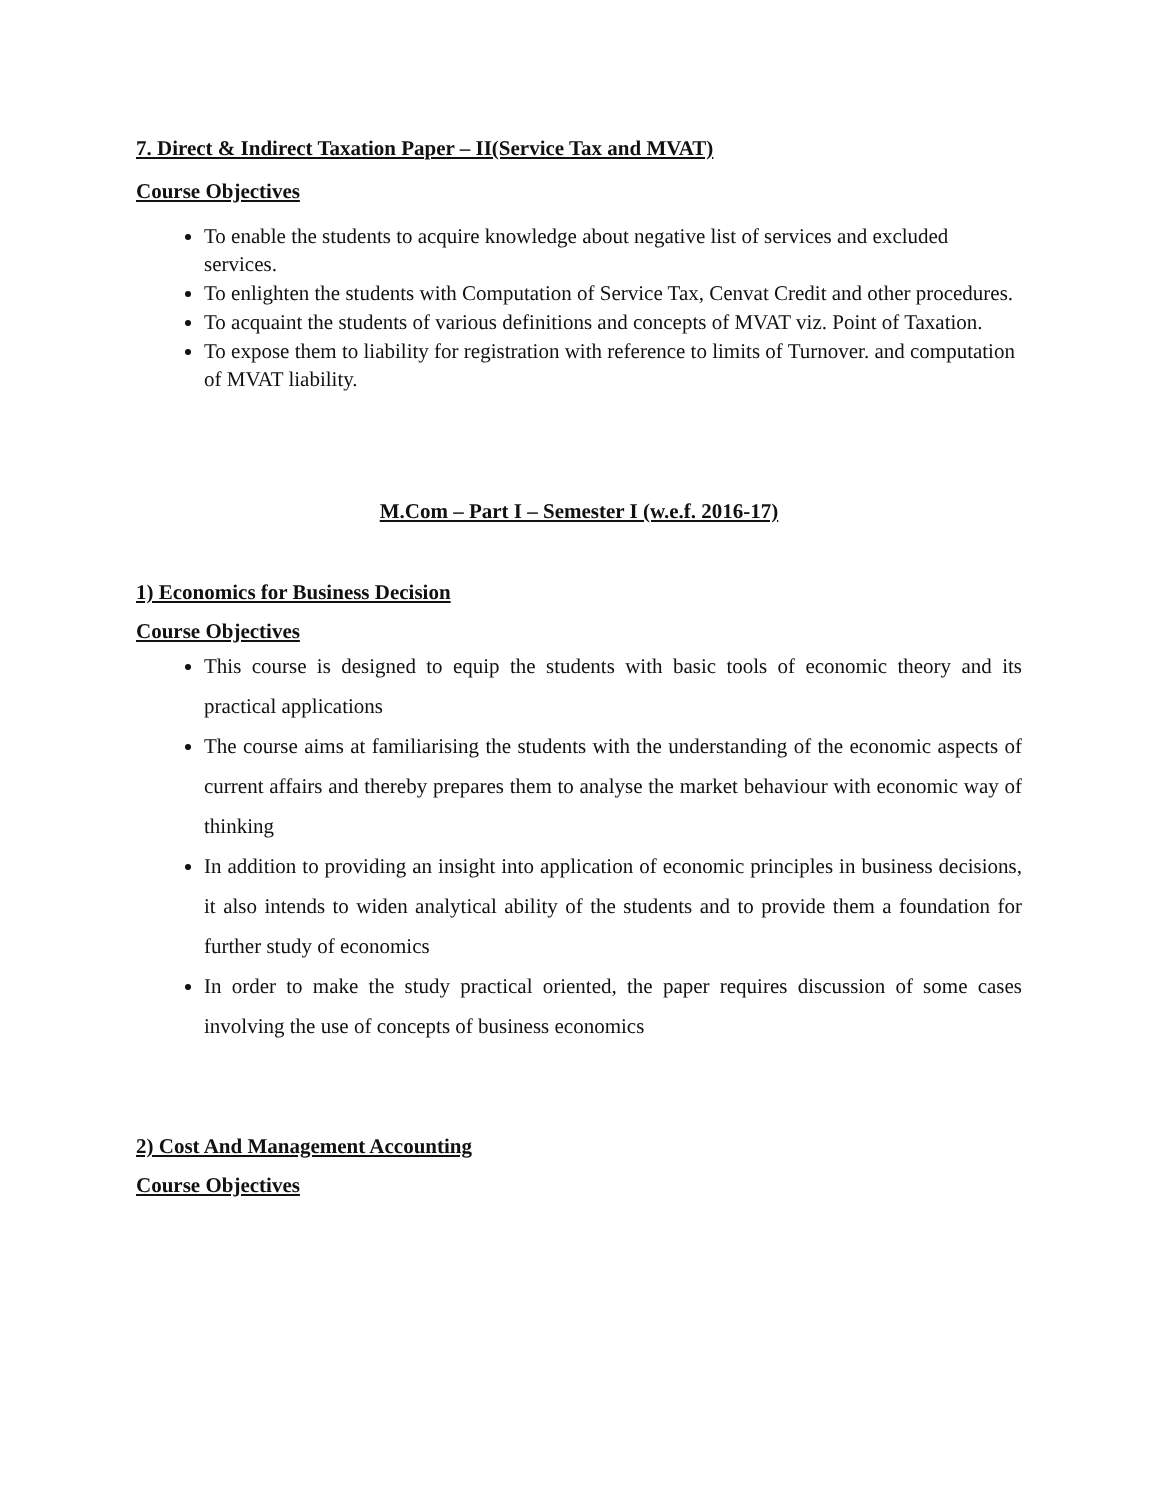7. Direct & Indirect Taxation Paper – II(Service Tax and MVAT)
Course Objectives
To enable the students to acquire knowledge about negative list of services and excluded services.
To enlighten the students with Computation of Service Tax, Cenvat Credit and other procedures.
To acquaint the students of various definitions and concepts of MVAT viz. Point of Taxation.
To expose them to liability for registration with reference to limits of Turnover. and computation of MVAT liability.
M.Com – Part I – Semester I (w.e.f. 2016-17)
1) Economics for Business Decision
Course Objectives
This course is designed to equip the students with basic tools of economic theory and its practical applications
The course aims at familiarising the students with the understanding of the economic aspects of current affairs and thereby prepares them to analyse the market behaviour with economic way of thinking
In addition to providing an insight into application of economic principles in business decisions, it also intends to widen analytical ability of the students and to provide them a foundation for further study of economics
In order to make the study practical oriented, the paper requires discussion of some cases involving the use of concepts of business economics
2) Cost And Management Accounting
Course Objectives